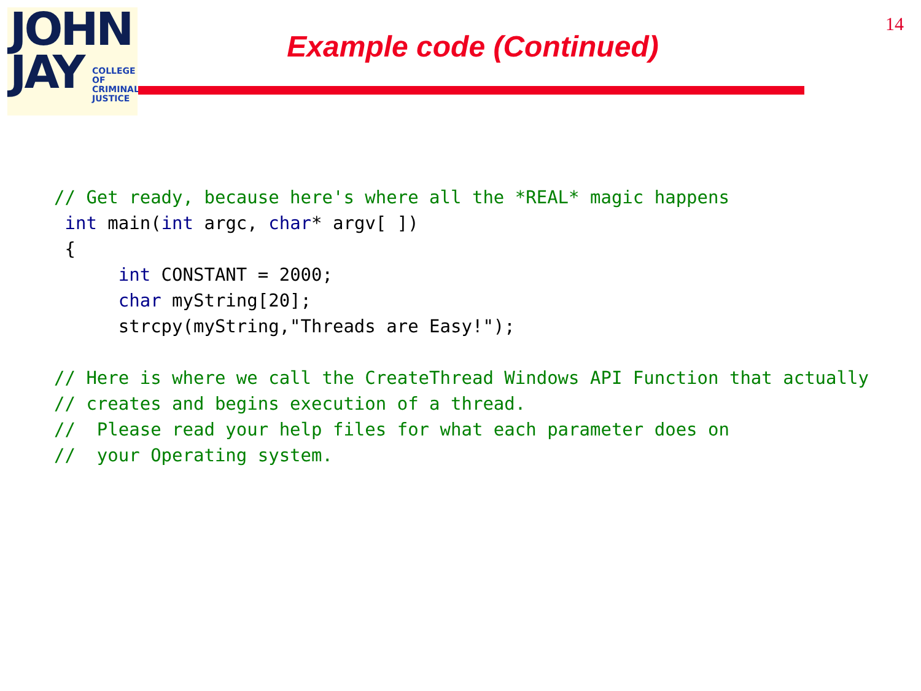JOHN
JAY
COLLEGE
OF
CRIMINAL
JUSTICE
14
Example code (Continued)
// Get ready, because here's where all the *REAL* magic happens
 int main(int argc, char* argv[ ])
 {
      int CONSTANT = 2000;
      char myString[20];
      strcpy(myString,"Threads are Easy!");
 
// Here is where we call the CreateThread Windows API Function that actually
// creates and begins execution of a thread.
//  Please read your help files for what each parameter does on
//  your Operating system.